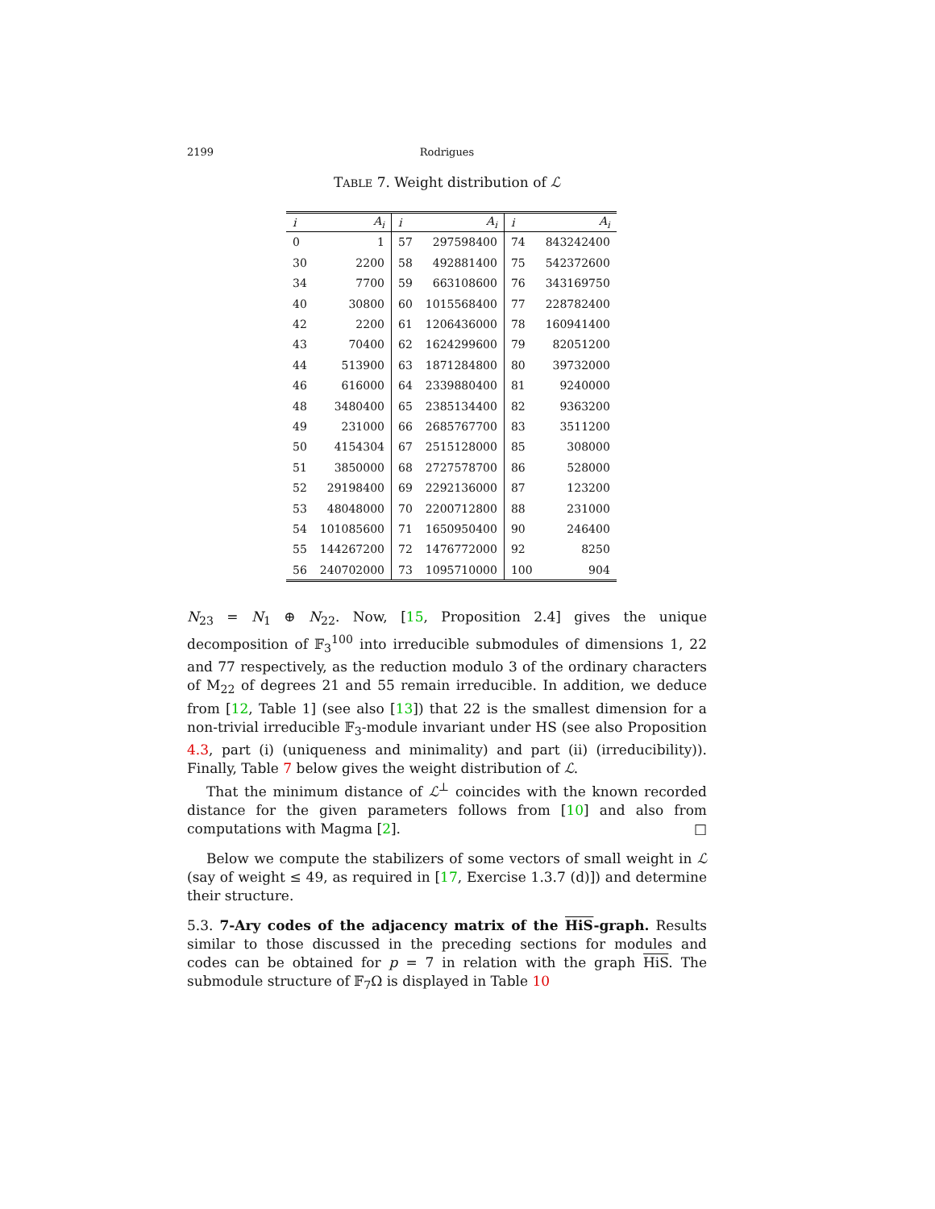2199 Rodrigues
TABLE 7. Weight distribution of ℒ
| i | A<sub>i</sub> | i | A<sub>i</sub> | i | A<sub>i</sub> |
| --- | --- | --- | --- | --- | --- |
| 0 | 1 | 57 | 297598400 | 74 | 843242400 |
| 30 | 2200 | 58 | 492881400 | 75 | 542372600 |
| 34 | 7700 | 59 | 663108600 | 76 | 343169750 |
| 40 | 30800 | 60 | 1015568400 | 77 | 228782400 |
| 42 | 2200 | 61 | 1206436000 | 78 | 160941400 |
| 43 | 70400 | 62 | 1624299600 | 79 | 82051200 |
| 44 | 513900 | 63 | 1871284800 | 80 | 39732000 |
| 46 | 616000 | 64 | 2339880400 | 81 | 9240000 |
| 48 | 3480400 | 65 | 2385134400 | 82 | 9363200 |
| 49 | 231000 | 66 | 2685767700 | 83 | 3511200 |
| 50 | 4154304 | 67 | 2515128000 | 85 | 308000 |
| 51 | 3850000 | 68 | 2727578700 | 86 | 528000 |
| 52 | 29198400 | 69 | 2292136000 | 87 | 123200 |
| 53 | 48048000 | 70 | 2200712800 | 88 | 231000 |
| 54 | 101085600 | 71 | 1650950400 | 90 | 246400 |
| 55 | 144267200 | 72 | 1476772000 | 92 | 8250 |
| 56 | 240702000 | 73 | 1095710000 | 100 | 904 |
N<sub>23</sub> = N<sub>1</sub> ⊕ N<sub>22</sub>. Now, [15, Proposition 2.4] gives the unique decomposition of 𝔽<sub>3</sub><sup>100</sup> into irreducible submodules of dimensions 1, 22 and 77 respectively, as the reduction modulo 3 of the ordinary characters of M<sub>22</sub> of degrees 21 and 55 remain irreducible. In addition, we deduce from [12, Table 1] (see also [13]) that 22 is the smallest dimension for a non-trivial irreducible 𝔽<sub>3</sub>-module invariant under HS (see also Proposition 4.3, part (i) (uniqueness and minimality) and part (ii) (irreducibility)). Finally, Table 7 below gives the weight distribution of ℒ.
That the minimum distance of ℒ<sup>⊥</sup> coincides with the known recorded distance for the given parameters follows from [10] and also from computations with Magma [2]. □
Below we compute the stabilizers of some vectors of small weight in ℒ (say of weight ≤ 49, as required in [17, Exercise 1.3.7 (d)]) and determine their structure.
5.3. 7-Ary codes of the adjacency matrix of the HiS-graph. Results similar to those discussed in the preceding sections for modules and codes can be obtained for p = 7 in relation with the graph HiS. The submodule structure of 𝔽<sub>7</sub>Ω is displayed in Table 10